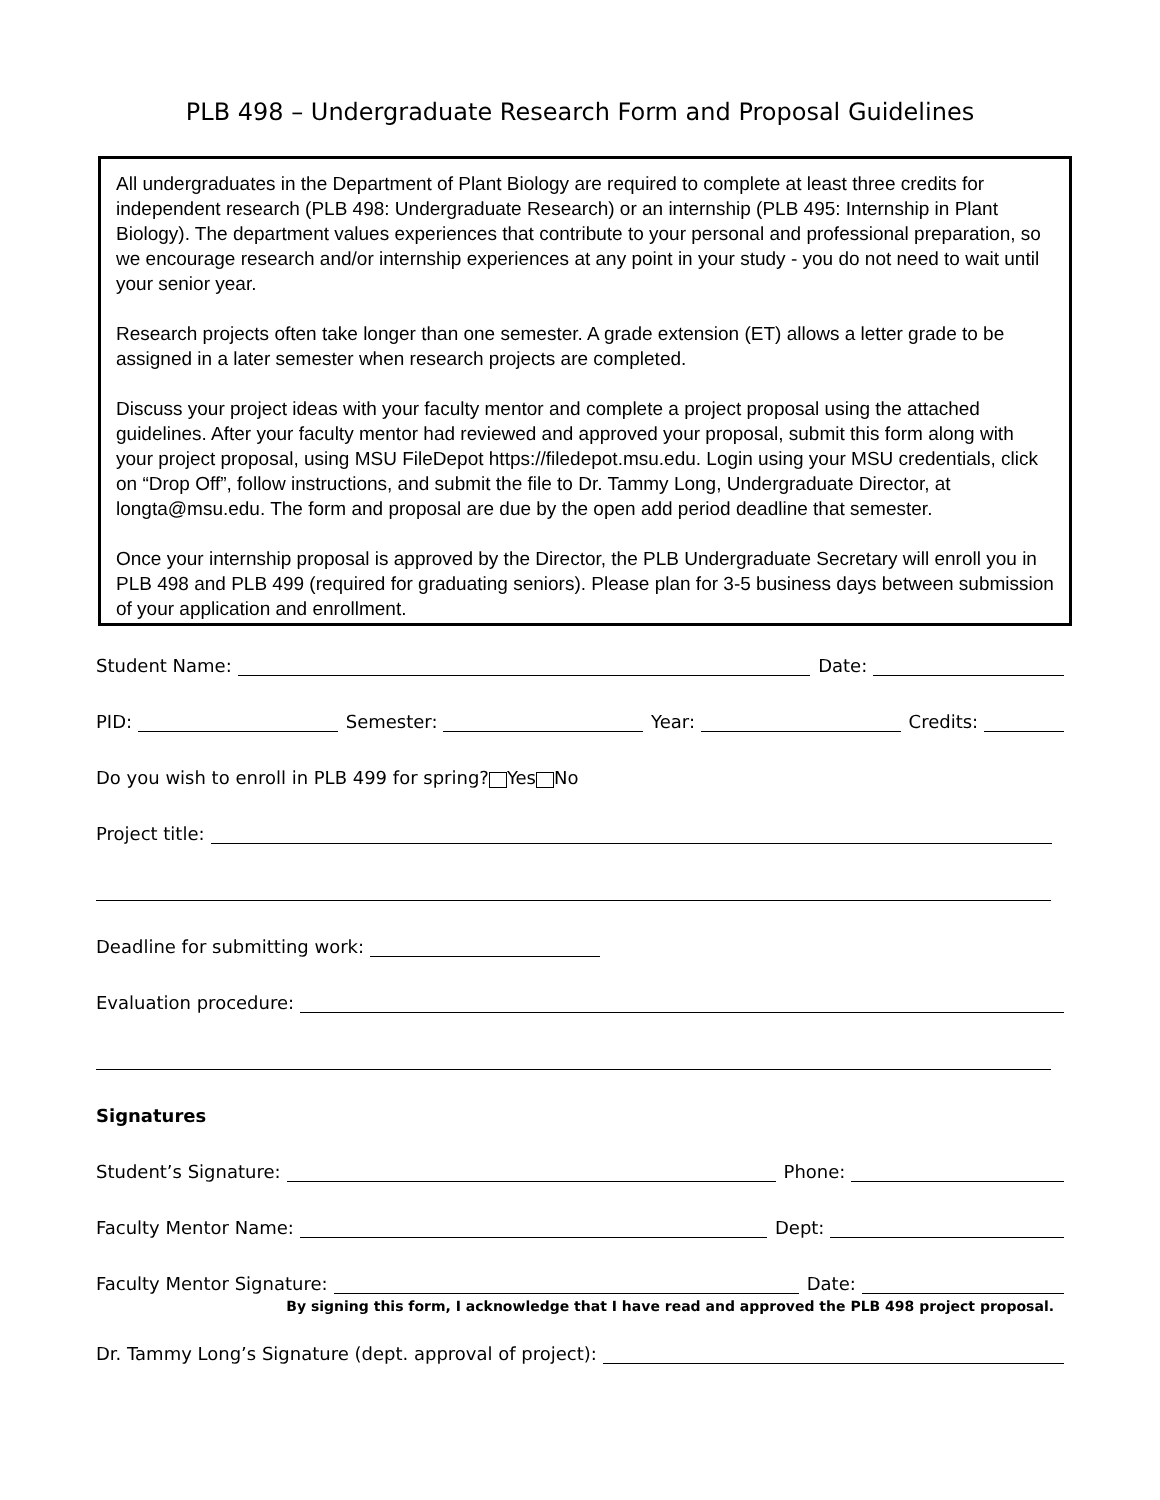PLB 498 – Undergraduate Research Form and Proposal Guidelines
All undergraduates in the Department of Plant Biology are required to complete at least three credits for independent research (PLB 498: Undergraduate Research) or an internship (PLB 495: Internship in Plant Biology). The department values experiences that contribute to your personal and professional preparation, so we encourage research and/or internship experiences at any point in your study - you do not need to wait until your senior year.
Research projects often take longer than one semester. A grade extension (ET) allows a letter grade to be assigned in a later semester when research projects are completed.
Discuss your project ideas with your faculty mentor and complete a project proposal using the attached guidelines. After your faculty mentor had reviewed and approved your proposal, submit this form along with your project proposal, using MSU FileDepot https://filedepot.msu.edu. Login using your MSU credentials, click on “Drop Off”, follow instructions, and submit the file to Dr. Tammy Long, Undergraduate Director, at longta@msu.edu. The form and proposal are due by the open add period deadline that semester.
Once your internship proposal is approved by the Director, the PLB Undergraduate Secretary will enroll you in PLB 498 and PLB 499 (required for graduating seniors). Please plan for 3-5 business days between submission of your application and enrollment.
Student Name: Date:
PID: Semester: Year: Credits:
Do you wish to enroll in PLB 499 for spring? Yes No
Project title:
Deadline for submitting work:
Evaluation procedure:
Signatures
Student’s Signature: Phone:
Faculty Mentor Name: Dept:
Faculty Mentor Signature: Date:
By signing this form, I acknowledge that I have read and approved the PLB 498 project proposal.
Dr. Tammy Long’s Signature (dept. approval of project):